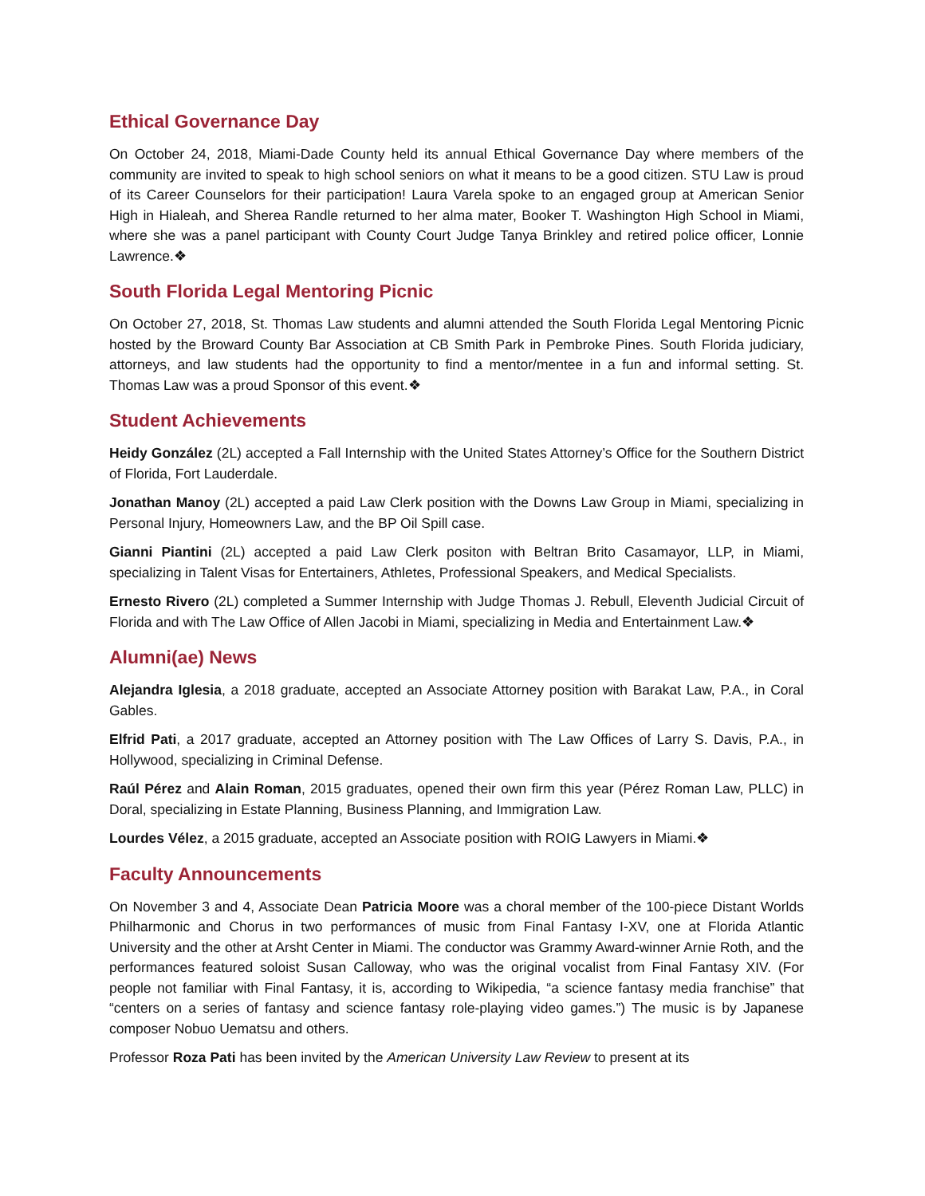Ethical Governance Day
On October 24, 2018, Miami-Dade County held its annual Ethical Governance Day where members of the community are invited to speak to high school seniors on what it means to be a good citizen. STU Law is proud of its Career Counselors for their participation! Laura Varela spoke to an engaged group at American Senior High in Hialeah, and Sherea Randle returned to her alma mater, Booker T. Washington High School in Miami, where she was a panel participant with County Court Judge Tanya Brinkley and retired police officer, Lonnie Lawrence.❖
South Florida Legal Mentoring Picnic
On October 27, 2018, St. Thomas Law students and alumni attended the South Florida Legal Mentoring Picnic hosted by the Broward County Bar Association at CB Smith Park in Pembroke Pines. South Florida judiciary, attorneys, and law students had the opportunity to find a mentor/mentee in a fun and informal setting. St. Thomas Law was a proud Sponsor of this event.❖
Student Achievements
Heidy González (2L) accepted a Fall Internship with the United States Attorney’s Office for the Southern District of Florida, Fort Lauderdale.
Jonathan Manoy (2L) accepted a paid Law Clerk position with the Downs Law Group in Miami, specializing in Personal Injury, Homeowners Law, and the BP Oil Spill case.
Gianni Piantini (2L) accepted a paid Law Clerk positon with Beltran Brito Casamayor, LLP, in Miami, specializing in Talent Visas for Entertainers, Athletes, Professional Speakers, and Medical Specialists.
Ernesto Rivero (2L) completed a Summer Internship with Judge Thomas J. Rebull, Eleventh Judicial Circuit of Florida and with The Law Office of Allen Jacobi in Miami, specializing in Media and Entertainment Law.❖
Alumni(ae) News
Alejandra Iglesia, a 2018 graduate, accepted an Associate Attorney position with Barakat Law, P.A., in Coral Gables.
Elfrid Pati, a 2017 graduate, accepted an Attorney position with The Law Offices of Larry S. Davis, P.A., in Hollywood, specializing in Criminal Defense.
Raúl Pérez and Alain Roman, 2015 graduates, opened their own firm this year (Pérez Roman Law, PLLC) in Doral, specializing in Estate Planning, Business Planning, and Immigration Law.
Lourdes Vélez, a 2015 graduate, accepted an Associate position with ROIG Lawyers in Miami.❖
Faculty Announcements
On November 3 and 4, Associate Dean Patricia Moore was a choral member of the 100-piece Distant Worlds Philharmonic and Chorus in two performances of music from Final Fantasy I-XV, one at Florida Atlantic University and the other at Arsht Center in Miami. The conductor was Grammy Award-winner Arnie Roth, and the performances featured soloist Susan Calloway, who was the original vocalist from Final Fantasy XIV. (For people not familiar with Final Fantasy, it is, according to Wikipedia, “a science fantasy media franchise” that “centers on a series of fantasy and science fantasy role-playing video games.”) The music is by Japanese composer Nobuo Uematsu and others.
Professor Roza Pati has been invited by the American University Law Review to present at its